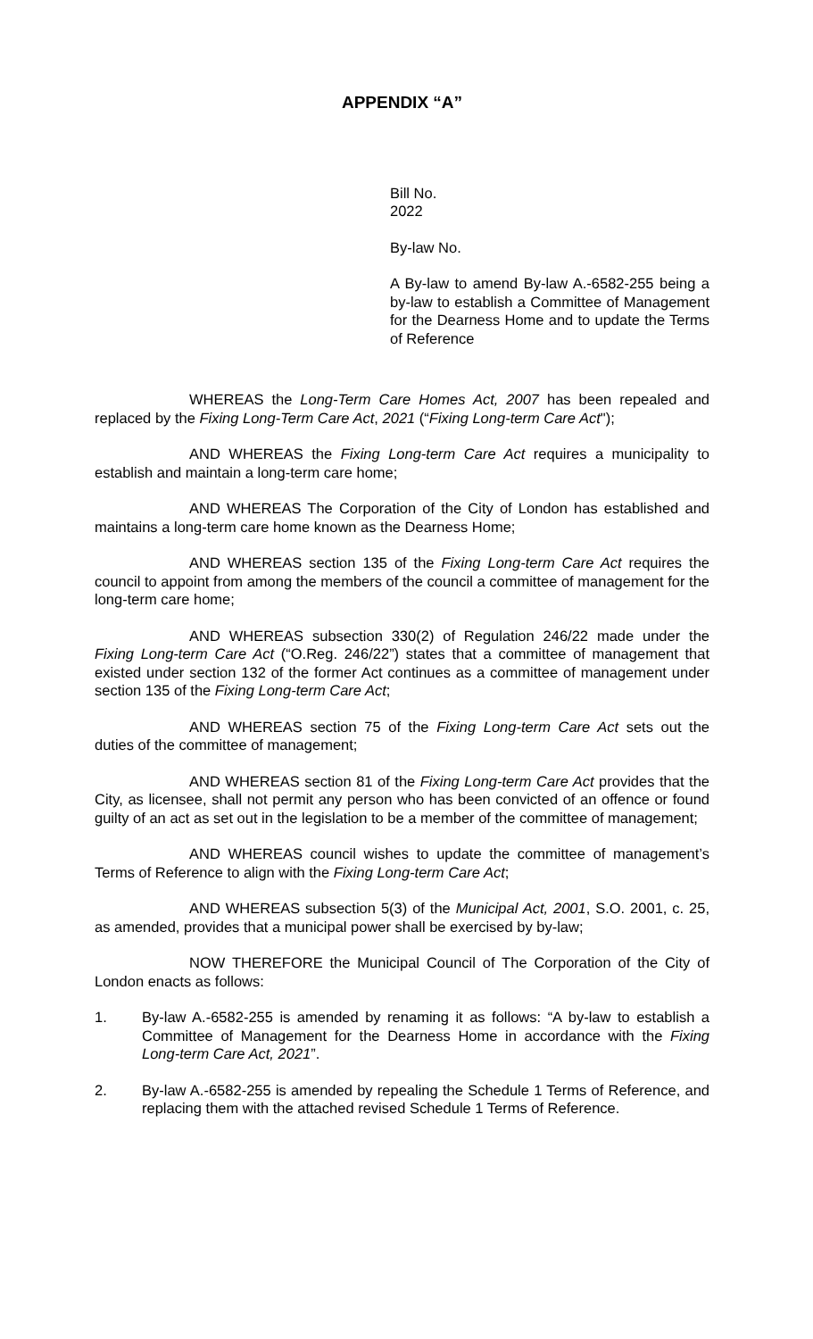APPENDIX “A”
Bill No.
2022
By-law No.
A By-law to amend By-law A.-6582-255 being a by-law to establish a Committee of Management for the Dearness Home and to update the Terms of Reference
WHEREAS the Long-Term Care Homes Act, 2007 has been repealed and replaced by the Fixing Long-Term Care Act, 2021 (“Fixing Long-term Care Act");
AND WHEREAS the Fixing Long-term Care Act requires a municipality to establish and maintain a long-term care home;
AND WHEREAS The Corporation of the City of London has established and maintains a long-term care home known as the Dearness Home;
AND WHEREAS section 135 of the Fixing Long-term Care Act requires the council to appoint from among the members of the council a committee of management for the long-term care home;
AND WHEREAS subsection 330(2) of Regulation 246/22 made under the Fixing Long-term Care Act (“O.Reg. 246/22”) states that a committee of management that existed under section 132 of the former Act continues as a committee of management under section 135 of the Fixing Long-term Care Act;
AND WHEREAS section 75 of the Fixing Long-term Care Act sets out the duties of the committee of management;
AND WHEREAS section 81 of the Fixing Long-term Care Act provides that the City, as licensee, shall not permit any person who has been convicted of an offence or found guilty of an act as set out in the legislation to be a member of the committee of management;
AND WHEREAS council wishes to update the committee of management’s Terms of Reference to align with the Fixing Long-term Care Act;
AND WHEREAS subsection 5(3) of the Municipal Act, 2001, S.O. 2001, c. 25, as amended, provides that a municipal power shall be exercised by by-law;
NOW THEREFORE the Municipal Council of The Corporation of the City of London enacts as follows:
1. By-law A.-6582-255 is amended by renaming it as follows: “A by-law to establish a Committee of Management for the Dearness Home in accordance with the Fixing Long-term Care Act, 2021”.
2. By-law A.-6582-255 is amended by repealing the Schedule 1 Terms of Reference, and replacing them with the attached revised Schedule 1 Terms of Reference.